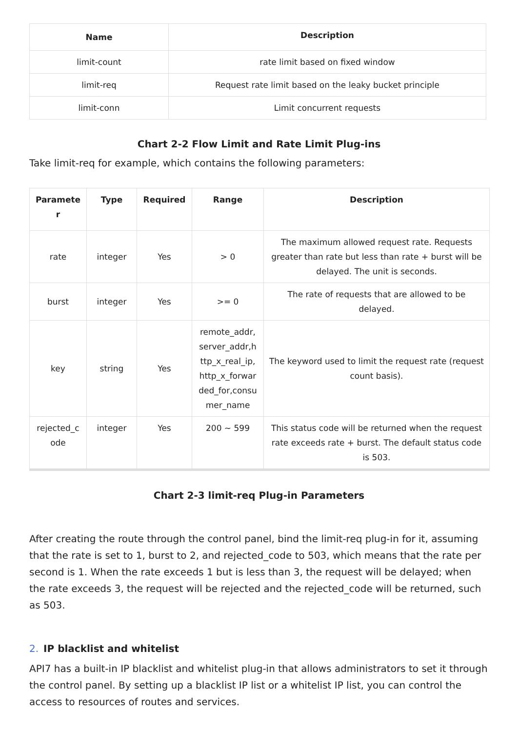| Name | Description |
| --- | --- |
| limit-count | rate limit based on fixed window |
| limit-req | Request rate limit based on the leaky bucket principle |
| limit-conn | Limit concurrent requests |
Chart 2-2 Flow Limit and Rate Limit Plug-ins
Take limit-req for example, which contains the following parameters:
| Paramete r | Type | Required | Range | Description |
| --- | --- | --- | --- | --- |
| rate | integer | Yes | > 0 | The maximum allowed request rate. Requests greater than rate but less than rate + burst will be delayed. The unit is seconds. |
| burst | integer | Yes | >= 0 | The rate of requests that are allowed to be delayed. |
| key | string | Yes | remote_addr, server_addr,h ttp_x_real_ip, http_x_forwar ded_for,consu mer_name | The keyword used to limit the request rate (request count basis). |
| rejected_c ode | integer | Yes | 200 ~ 599 | This status code will be returned when the request rate exceeds rate + burst. The default status code is 503. |
Chart 2-3 limit-req Plug-in Parameters
After creating the route through the control panel, bind the limit-req plug-in for it, assuming that the rate is set to 1, burst to 2, and rejected_code to 503, which means that the rate per second is 1. When the rate exceeds 1 but is less than 3, the request will be delayed; when the rate exceeds 3, the request will be rejected and the rejected_code will be returned, such as 503.
2. IP blacklist and whitelist
API7 has a built-in IP blacklist and whitelist plug-in that allows administrators to set it through the control panel. By setting up a blacklist IP list or a whitelist IP list, you can control the access to resources of routes and services.